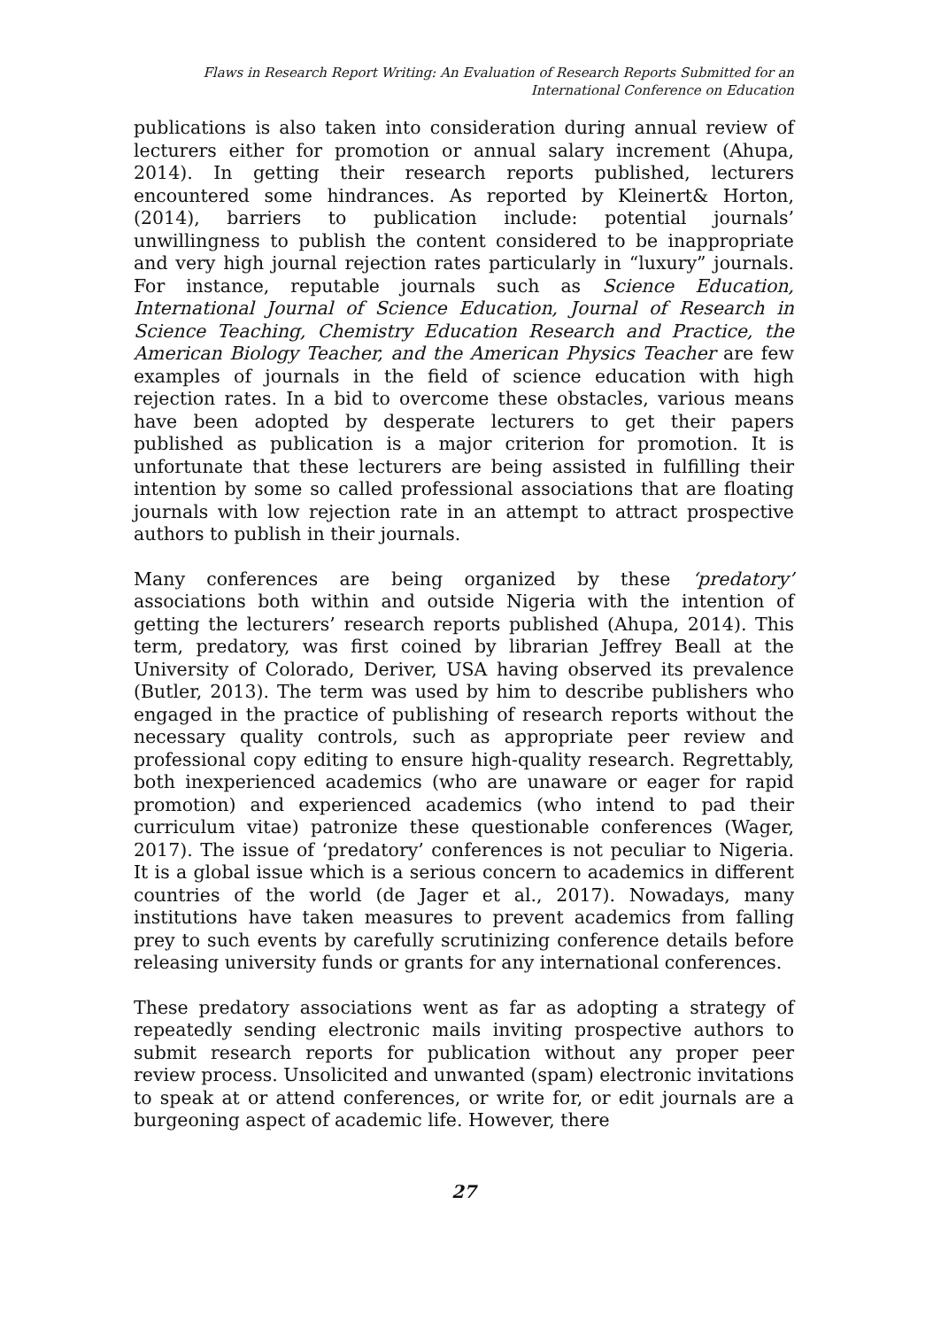Flaws in Research Report Writing: An Evaluation of Research Reports Submitted for an
International Conference on Education
publications is also taken into consideration during annual review of lecturers either for promotion or annual salary increment (Ahupa, 2014). In getting their research reports published, lecturers encountered some hindrances. As reported by Kleinert& Horton, (2014), barriers to publication include: potential journals’ unwillingness to publish the content considered to be inappropriate and very high journal rejection rates particularly in “luxury” journals. For instance, reputable journals such as Science Education, International Journal of Science Education, Journal of Research in Science Teaching, Chemistry Education Research and Practice, the American Biology Teacher, and the American Physics Teacher are few examples of journals in the field of science education with high rejection rates. In a bid to overcome these obstacles, various means have been adopted by desperate lecturers to get their papers published as publication is a major criterion for promotion. It is unfortunate that these lecturers are being assisted in fulfilling their intention by some so called professional associations that are floating journals with low rejection rate in an attempt to attract prospective authors to publish in their journals.
Many conferences are being organized by these ‘predatory’ associations both within and outside Nigeria with the intention of getting the lecturers’ research reports published (Ahupa, 2014). This term, predatory, was first coined by librarian Jeffrey Beall at the University of Colorado, Deriver, USA having observed its prevalence (Butler, 2013). The term was used by him to describe publishers who engaged in the practice of publishing of research reports without the necessary quality controls, such as appropriate peer review and professional copy editing to ensure high-quality research. Regrettably, both inexperienced academics (who are unaware or eager for rapid promotion) and experienced academics (who intend to pad their curriculum vitae) patronize these questionable conferences (Wager, 2017). The issue of ‘predatory’ conferences is not peculiar to Nigeria. It is a global issue which is a serious concern to academics in different countries of the world (de Jager et al., 2017). Nowadays, many institutions have taken measures to prevent academics from falling prey to such events by carefully scrutinizing conference details before releasing university funds or grants for any international conferences.
These predatory associations went as far as adopting a strategy of repeatedly sending electronic mails inviting prospective authors to submit research reports for publication without any proper peer review process. Unsolicited and unwanted (spam) electronic invitations to speak at or attend conferences, or write for, or edit journals are a burgeoning aspect of academic life. However, there
27